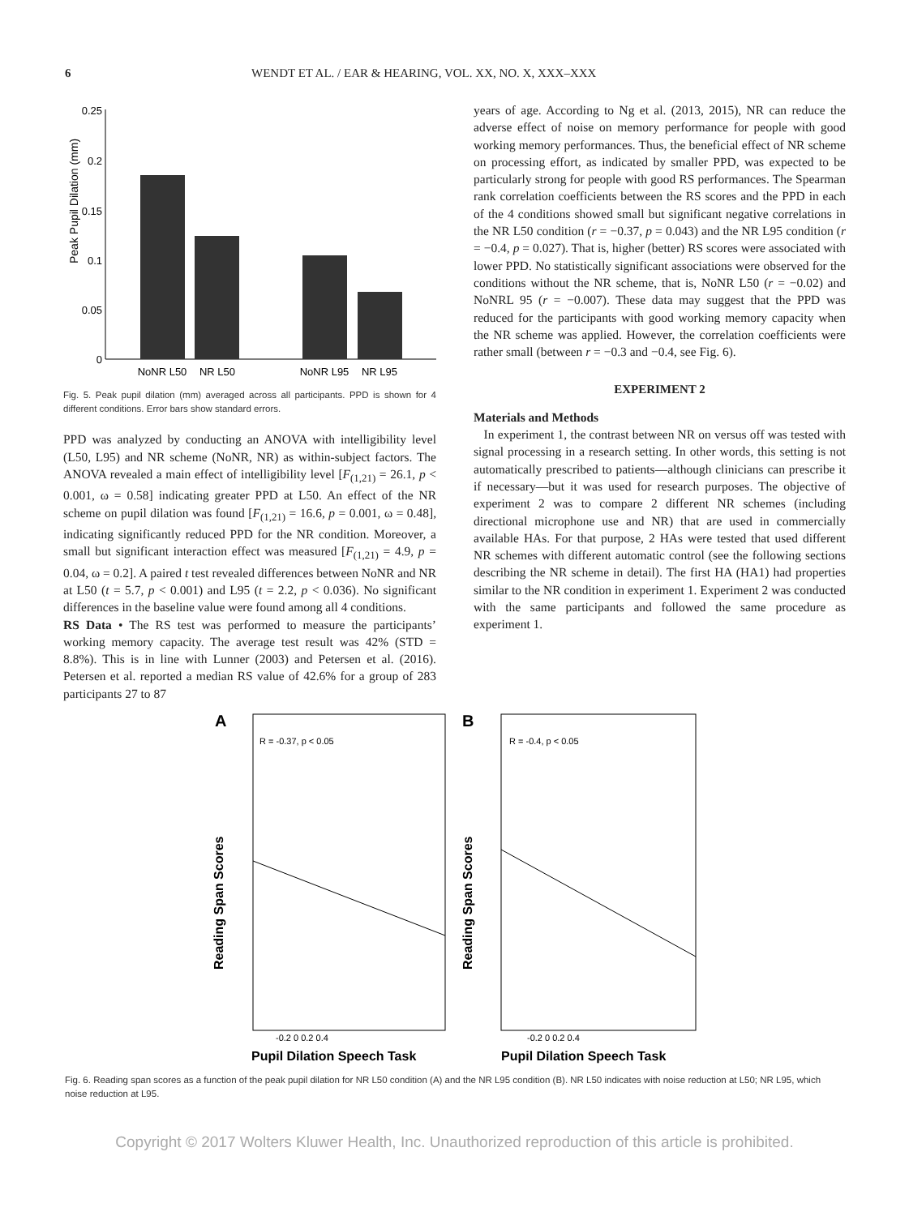6 WENDT ET AL. / EAR & HEARING, VOL. XX, NO. X, XXX–XXX
Peak Pupil Dilation (mm)
0.25
0.2
0.15
0.1
0.05
0
NoNR L50
NR L50
NoNR L95
NR L95
Fig. 5. Peak pupil dilation (mm) averaged across all participants. PPD is shown for 4 different conditions. Error bars show standard errors.
PPD was analyzed by conducting an ANOVA with intelligibility level (L50, L95) and NR scheme (NoNR, NR) as within-subject factors. The ANOVA revealed a main effect of intelligibility level [F<sub>(1,21)</sub> = 26.1, p < 0.001, ω = 0.58] indicating greater PPD at L50. An effect of the NR scheme on pupil dilation was found [F<sub>(1,21)</sub> = 16.6, p = 0.001, ω = 0.48], indicating significantly reduced PPD for the NR condition. Moreover, a small but significant interaction effect was measured [F<sub>(1,21)</sub> = 4.9, p = 0.04, ω = 0.2]. A paired t test revealed differences between NoNR and NR at L50 (t = 5.7, p < 0.001) and L95 (t = 2.2, p < 0.036). No significant differences in the baseline value were found among all 4 conditions.
RS Data • The RS test was performed to measure the participants’ working memory capacity. The average test result was 42% (STD = 8.8%). This is in line with Lunner (2003) and Petersen et al. (2016). Petersen et al. reported a median RS value of 42.6% for a group of 283 participants 27 to 87
years of age. According to Ng et al. (2013, 2015), NR can reduce the adverse effect of noise on memory performance for people with good working memory performances. Thus, the beneficial effect of NR scheme on processing effort, as indicated by smaller PPD, was expected to be particularly strong for people with good RS performances. The Spearman rank correlation coefficients between the RS scores and the PPD in each of the 4 conditions showed small but significant negative correlations in the NR L50 condition (r = −0.37, p = 0.043) and the NR L95 condition (r = −0.4, p = 0.027). That is, higher (better) RS scores were associated with lower PPD. No statistically significant associations were observed for the conditions without the NR scheme, that is, NoNR L50 (r = −0.02) and NoNRL 95 (r = −0.007). These data may suggest that the PPD was reduced for the participants with good working memory capacity when the NR scheme was applied. However, the correlation coefficients were rather small (between r = −0.3 and −0.4, see Fig. 6).
EXPERIMENT 2
Materials and Methods
In experiment 1, the contrast between NR on versus off was tested with signal processing in a research setting. In other words, this setting is not automatically prescribed to patients—although clinicians can prescribe it if necessary—but it was used for research purposes. The objective of experiment 2 was to compare 2 different NR schemes (including directional microphone use and NR) that are used in commercially available HAs. For that purpose, 2 HAs were tested that used different NR schemes with different automatic control (see the following sections describing the NR scheme in detail). The first HA (HA1) had properties similar to the NR condition in experiment 1. Experiment 2 was conducted with the same participants and followed the same procedure as experiment 1.
A
B
Reading Span Scores
Reading Span Scores
R = -0.37, p < 0.05
R = -0.4, p < 0.05
-0.2 0 0.2 0.4
-0.2 0 0.2 0.4
Pupil Dilation Speech Task
Pupil Dilation Speech Task
Fig. 6. Reading span scores as a function of the peak pupil dilation for NR L50 condition (A) and the NR L95 condition (B). NR L50 indicates with noise reduction at L50; NR L95, which noise reduction at L95.
Copyright © 2017 Wolters Kluwer Health, Inc. Unauthorized reproduction of this article is prohibited.